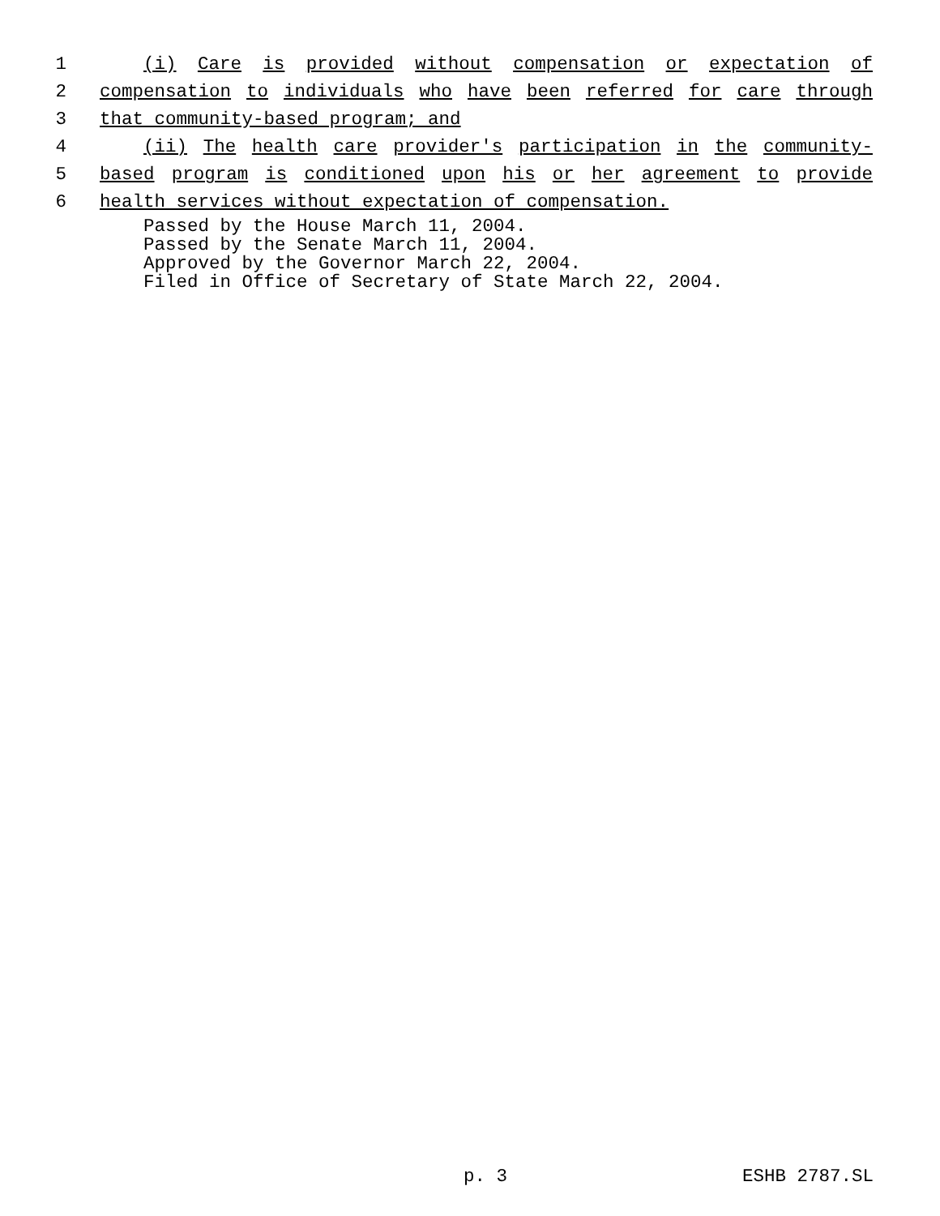1 (i) Care is provided without compensation or expectation of
2 compensation to individuals who have been referred for care through
3 that community-based program; and
4 (ii) The health care provider's participation in the community-
5 based program is conditioned upon his or her agreement to provide
6 health services without expectation of compensation.
Passed by the House March 11, 2004.
Passed by the Senate March 11, 2004.
Approved by the Governor March 22, 2004.
Filed in Office of Secretary of State March 22, 2004.
p. 3 ESHB 2787.SL